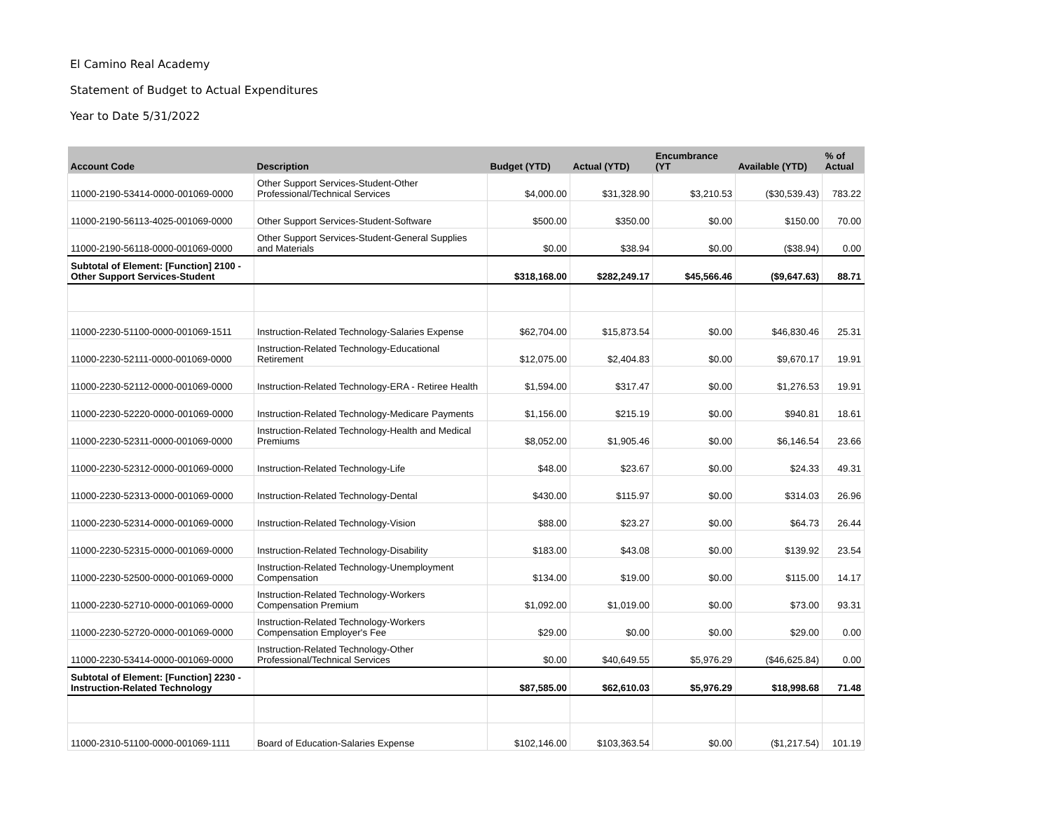El Camino Real Academy
Statement of Budget to Actual Expenditures
Year to Date 5/31/2022
| Account Code | Description | Budget (YTD) | Actual (YTD) | Encumbrance (YT | Available (YTD) | % of Actual |
| --- | --- | --- | --- | --- | --- | --- |
| 11000-2190-53414-0000-001069-0000 | Other Support Services-Student-Other Professional/Technical Services | $4,000.00 | $31,328.90 | $3,210.53 | ($30,539.43) | 783.22 |
| 11000-2190-56113-4025-001069-0000 | Other Support Services-Student-Software | $500.00 | $350.00 | $0.00 | $150.00 | 70.00 |
| 11000-2190-56118-0000-001069-0000 | Other Support Services-Student-General Supplies and Materials | $0.00 | $38.94 | $0.00 | ($38.94) | 0.00 |
| Subtotal of Element: [Function] 2100 - Other Support Services-Student | | $318,168.00 | $282,249.17 | $45,566.46 | ($9,647.63) | 88.71 |
| 11000-2230-51100-0000-001069-1511 | Instruction-Related Technology-Salaries Expense | $62,704.00 | $15,873.54 | $0.00 | $46,830.46 | 25.31 |
| 11000-2230-52111-0000-001069-0000 | Instruction-Related Technology-Educational Retirement | $12,075.00 | $2,404.83 | $0.00 | $9,670.17 | 19.91 |
| 11000-2230-52112-0000-001069-0000 | Instruction-Related Technology-ERA - Retiree Health | $1,594.00 | $317.47 | $0.00 | $1,276.53 | 19.91 |
| 11000-2230-52220-0000-001069-0000 | Instruction-Related Technology-Medicare Payments | $1,156.00 | $215.19 | $0.00 | $940.81 | 18.61 |
| 11000-2230-52311-0000-001069-0000 | Instruction-Related Technology-Health and Medical Premiums | $8,052.00 | $1,905.46 | $0.00 | $6,146.54 | 23.66 |
| 11000-2230-52312-0000-001069-0000 | Instruction-Related Technology-Life | $48.00 | $23.67 | $0.00 | $24.33 | 49.31 |
| 11000-2230-52313-0000-001069-0000 | Instruction-Related Technology-Dental | $430.00 | $115.97 | $0.00 | $314.03 | 26.96 |
| 11000-2230-52314-0000-001069-0000 | Instruction-Related Technology-Vision | $88.00 | $23.27 | $0.00 | $64.73 | 26.44 |
| 11000-2230-52315-0000-001069-0000 | Instruction-Related Technology-Disability | $183.00 | $43.08 | $0.00 | $139.92 | 23.54 |
| 11000-2230-52500-0000-001069-0000 | Instruction-Related Technology-Unemployment Compensation | $134.00 | $19.00 | $0.00 | $115.00 | 14.17 |
| 11000-2230-52710-0000-001069-0000 | Instruction-Related Technology-Workers Compensation Premium | $1,092.00 | $1,019.00 | $0.00 | $73.00 | 93.31 |
| 11000-2230-52720-0000-001069-0000 | Instruction-Related Technology-Workers Compensation Employer's Fee | $29.00 | $0.00 | $0.00 | $29.00 | 0.00 |
| 11000-2230-53414-0000-001069-0000 | Instruction-Related Technology-Other Professional/Technical Services | $0.00 | $40,649.55 | $5,976.29 | ($46,625.84) | 0.00 |
| Subtotal of Element: [Function] 2230 - Instruction-Related Technology | | $87,585.00 | $62,610.03 | $5,976.29 | $18,998.68 | 71.48 |
| 11000-2310-51100-0000-001069-1111 | Board of Education-Salaries Expense | $102,146.00 | $103,363.54 | $0.00 | ($1,217.54) | 101.19 |